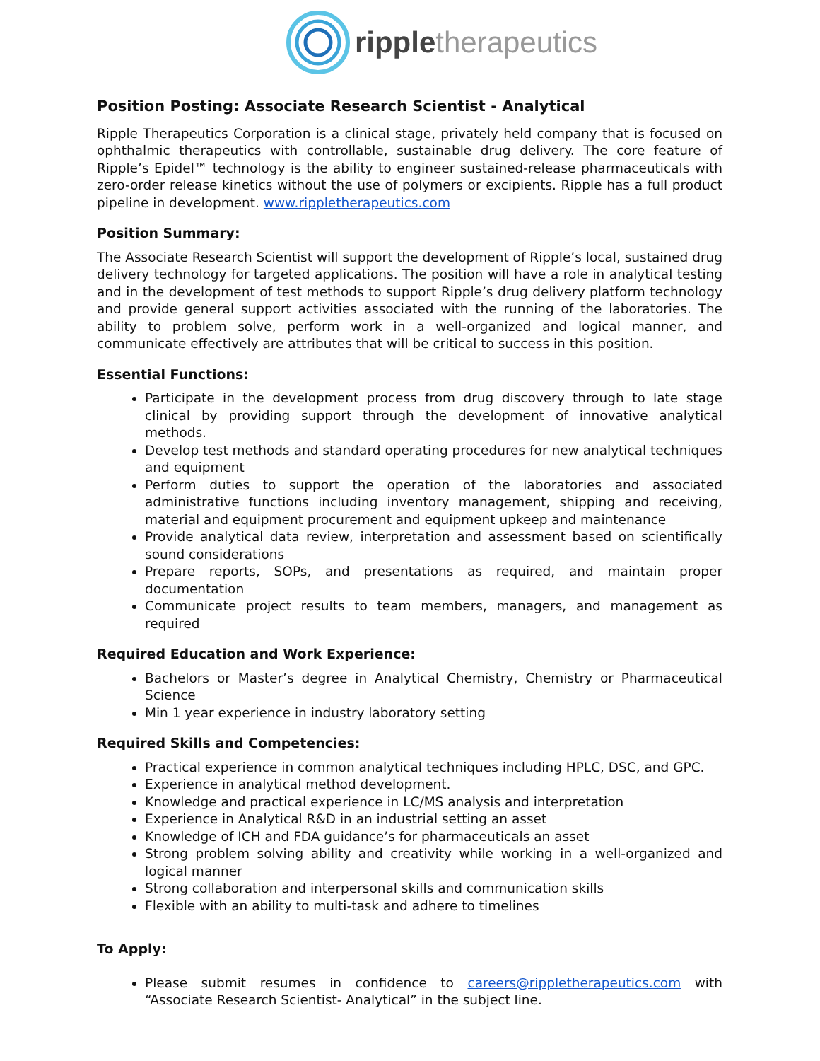ripple therapeutics
Position Posting: Associate Research Scientist - Analytical
Ripple Therapeutics Corporation is a clinical stage, privately held company that is focused on ophthalmic therapeutics with controllable, sustainable drug delivery. The core feature of Ripple’s Epidel™ technology is the ability to engineer sustained-release pharmaceuticals with zero-order release kinetics without the use of polymers or excipients. Ripple has a full product pipeline in development. www.rippletherapeutics.com
Position Summary:
The Associate Research Scientist will support the development of Ripple’s local, sustained drug delivery technology for targeted applications. The position will have a role in analytical testing and in the development of test methods to support Ripple’s drug delivery platform technology and provide general support activities associated with the running of the laboratories. The ability to problem solve, perform work in a well-organized and logical manner, and communicate effectively are attributes that will be critical to success in this position.
Essential Functions:
Participate in the development process from drug discovery through to late stage clinical by providing support through the development of innovative analytical methods.
Develop test methods and standard operating procedures for new analytical techniques and equipment
Perform duties to support the operation of the laboratories and associated administrative functions including inventory management, shipping and receiving, material and equipment procurement and equipment upkeep and maintenance
Provide analytical data review, interpretation and assessment based on scientifically sound considerations
Prepare reports, SOPs, and presentations as required, and maintain proper documentation
Communicate project results to team members, managers, and management as required
Required Education and Work Experience:
Bachelors or Master’s degree in Analytical Chemistry, Chemistry or Pharmaceutical Science
Min 1 year experience in industry laboratory setting
Required Skills and Competencies:
Practical experience in common analytical techniques including HPLC, DSC, and GPC.
Experience in analytical method development.
Knowledge and practical experience in LC/MS analysis and interpretation
Experience in Analytical R&D in an industrial setting an asset
Knowledge of ICH and FDA guidance’s for pharmaceuticals an asset
Strong problem solving ability and creativity while working in a well-organized and logical manner
Strong collaboration and interpersonal skills and communication skills
Flexible with an ability to multi-task and adhere to timelines
To Apply:
Please submit resumes in confidence to careers@rippletherapeutics.com with “Associate Research Scientist- Analytical” in the subject line.